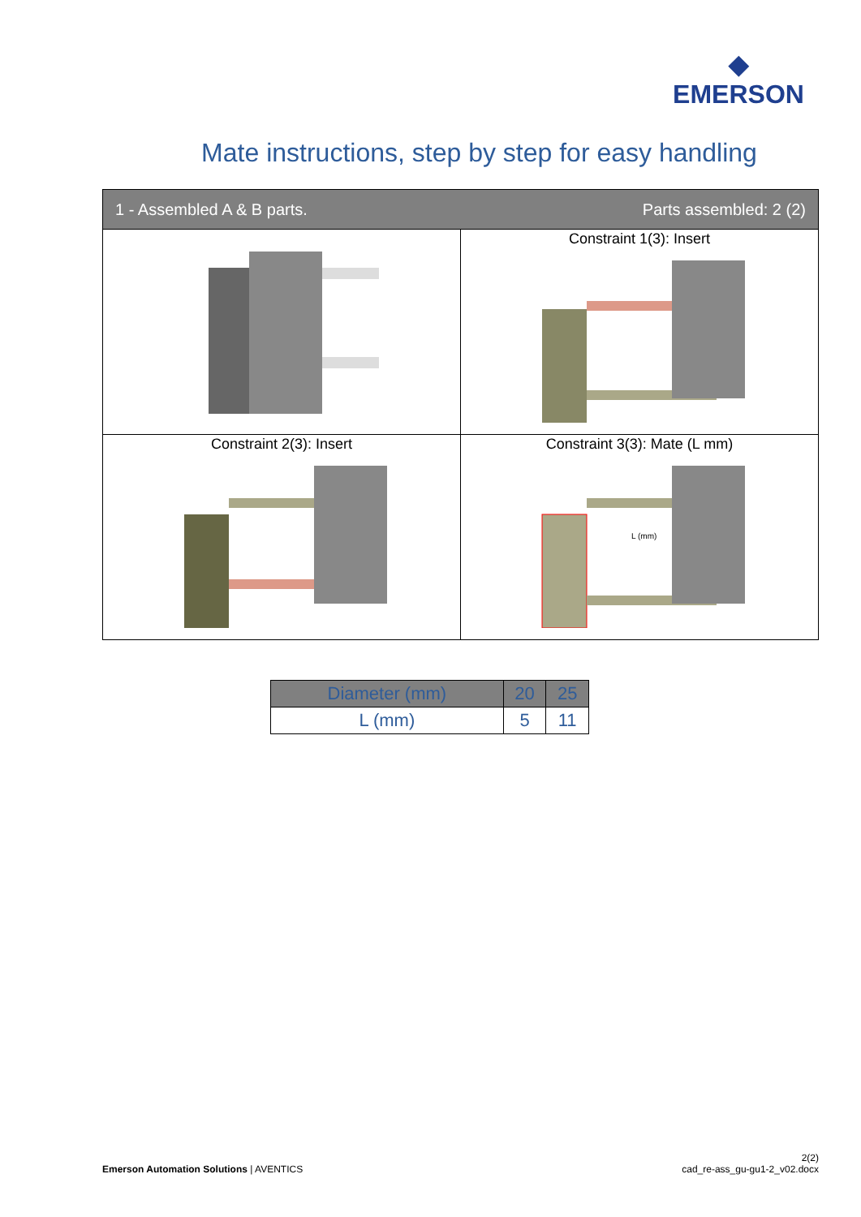◆
EMERSON
Mate instructions, step by step for easy handling
| 1 - Assembled A & B parts. Parts assembled: 2 (2) | |
| --- | --- |
| | Constraint 1(3): Insert |
| Constraint 2(3): Insert | Constraint 3(3): Mate (L mm) L (mm) |
| Diameter (mm) | 20 | 25 |
| L (mm) | 5 | 11 |
Emerson Automation Solutions | AVENTICS
2(2)
cad_re-ass_gu-gu1-2_v02.docx